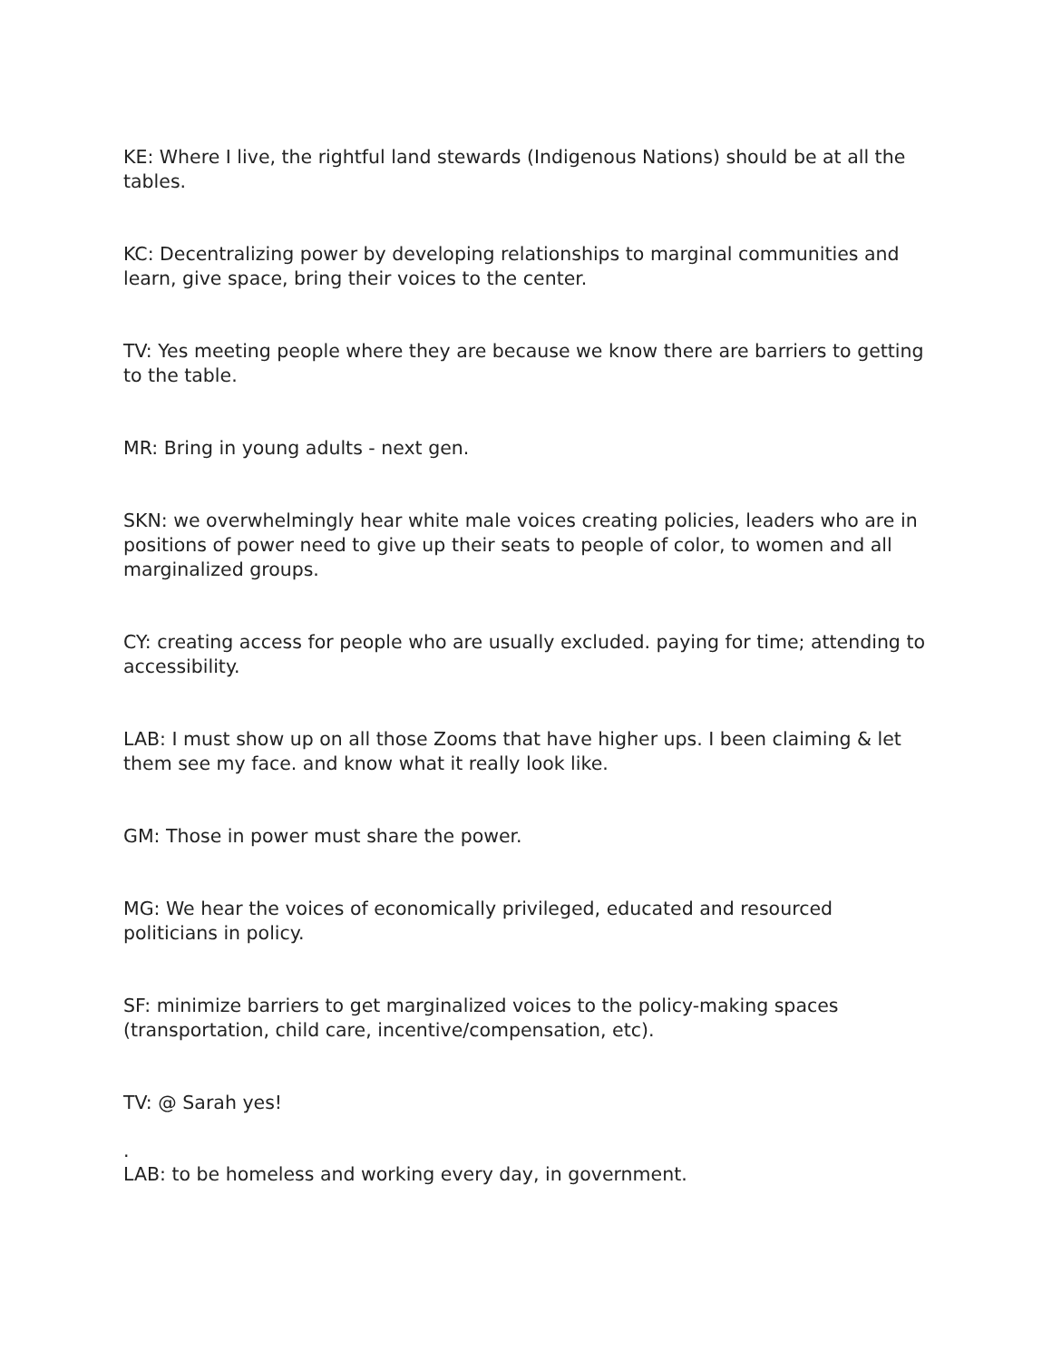KE: Where I live, the rightful land stewards (Indigenous Nations) should be at all the tables.
KC: Decentralizing power by developing relationships to marginal communities and learn, give space, bring their voices to the center.
TV: Yes meeting people where they are because we know there are barriers to getting to the table.
MR: Bring in young adults - next gen.
SKN: we overwhelmingly hear white male voices creating policies, leaders who are in positions of power need to give up their seats to people of color, to women and all marginalized groups.
CY: creating access for people who are usually excluded. paying for time; attending to accessibility.
LAB: I must show up on all those Zooms that have higher ups. I been claiming & let them see my face. and know what it really look like.
GM: Those in power must share the power.
MG: We hear the voices of economically privileged, educated and resourced politicians in policy.
SF: minimize barriers to get marginalized voices to the policy-making spaces (transportation, child care, incentive/compensation, etc).
TV: @ Sarah yes!
.
LAB: to be homeless and working every day, in government.